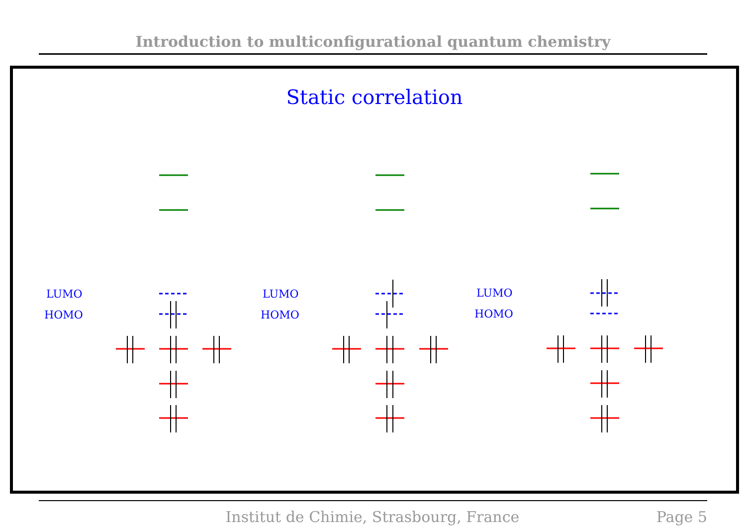Introduction to multiconfigurational quantum chemistry
Static correlation
LUMO
HOMO
LUMO
HOMO
LUMO
HOMO
Institut de Chimie, Strasbourg, France Page 5